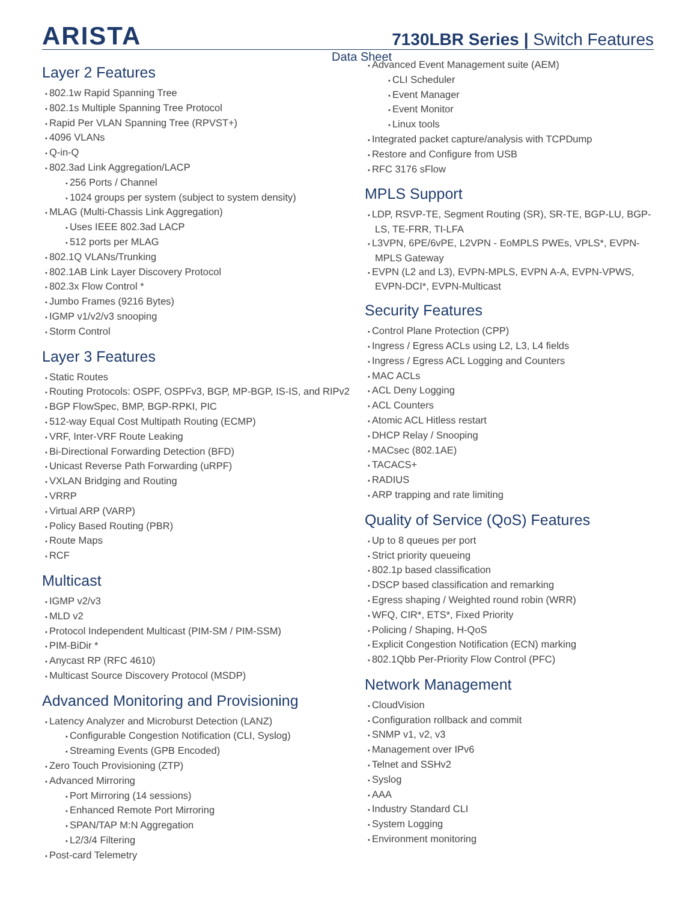ARISTA
7130LBR Series | Switch Features
Data Sheet
Layer 2 Features
802.1w Rapid Spanning Tree
802.1s Multiple Spanning Tree Protocol
Rapid Per VLAN Spanning Tree (RPVST+)
4096 VLANs
Q-in-Q
802.3ad Link Aggregation/LACP
256 Ports / Channel
1024 groups per system (subject to system density)
MLAG (Multi-Chassis Link Aggregation)
Uses IEEE 802.3ad LACP
512 ports per MLAG
802.1Q VLANs/Trunking
802.1AB Link Layer Discovery Protocol
802.3x Flow Control *
Jumbo Frames (9216 Bytes)
IGMP v1/v2/v3 snooping
Storm Control
Layer 3 Features
Static Routes
Routing Protocols: OSPF, OSPFv3, BGP, MP-BGP, IS-IS, and RIPv2
BGP FlowSpec, BMP, BGP-RPKI, PIC
512-way Equal Cost Multipath Routing (ECMP)
VRF, Inter-VRF Route Leaking
Bi-Directional Forwarding Detection (BFD)
Unicast Reverse Path Forwarding (uRPF)
VXLAN Bridging and Routing
VRRP
Virtual ARP (VARP)
Policy Based Routing (PBR)
Route Maps
RCF
Multicast
IGMP v2/v3
MLD v2
Protocol Independent Multicast (PIM-SM / PIM-SSM)
PIM-BiDir *
Anycast RP (RFC 4610)
Multicast Source Discovery Protocol (MSDP)
Advanced Monitoring and Provisioning
Latency Analyzer and Microburst Detection (LANZ)
Configurable Congestion Notification (CLI, Syslog)
Streaming Events (GPB Encoded)
Zero Touch Provisioning (ZTP)
Advanced Mirroring
Port Mirroring (14 sessions)
Enhanced Remote Port Mirroring
SPAN/TAP M:N Aggregation
L2/3/4 Filtering
Post-card Telemetry
Advanced Event Management suite (AEM)
CLI Scheduler
Event Manager
Event Monitor
Linux tools
Integrated packet capture/analysis with TCPDump
Restore and Configure from USB
RFC 3176 sFlow
MPLS Support
LDP, RSVP-TE, Segment Routing (SR), SR-TE, BGP-LU, BGP-LS, TE-FRR, TI-LFA
L3VPN, 6PE/6vPE, L2VPN - EoMPLS PWEs, VPLS*, EVPN-MPLS Gateway
EVPN (L2 and L3), EVPN-MPLS, EVPN A-A, EVPN-VPWS, EVPN-DCI*, EVPN-Multicast
Security Features
Control Plane Protection (CPP)
Ingress / Egress ACLs using L2, L3, L4 fields
Ingress / Egress ACL Logging and Counters
MAC ACLs
ACL Deny Logging
ACL Counters
Atomic ACL Hitless restart
DHCP Relay / Snooping
MACsec (802.1AE)
TACACS+
RADIUS
ARP trapping and rate limiting
Quality of Service (QoS) Features
Up to 8 queues per port
Strict priority queueing
802.1p based classification
DSCP based classification and remarking
Egress shaping / Weighted round robin (WRR)
WFQ, CIR*, ETS*, Fixed Priority
Policing / Shaping, H-QoS
Explicit Congestion Notification (ECN) marking
802.1Qbb Per-Priority Flow Control (PFC)
Network Management
CloudVision
Configuration rollback and commit
SNMP v1, v2, v3
Management over IPv6
Telnet and SSHv2
Syslog
AAA
Industry Standard CLI
System Logging
Environment monitoring